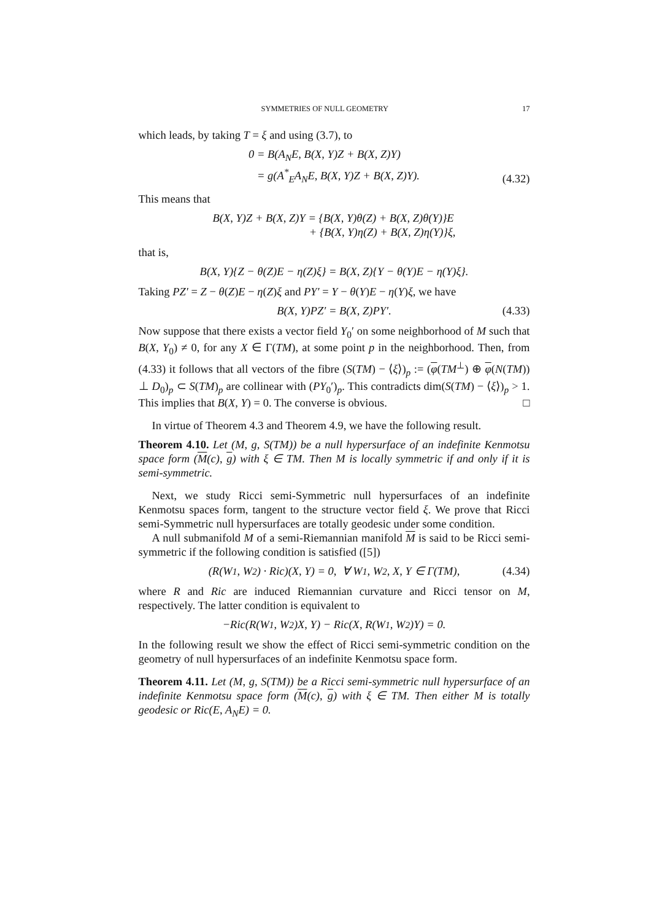SYMMETRIES OF NULL GEOMETRY 17
which leads, by taking T = ξ and using (3.7), to
0 = B(A<sub>N</sub>E, B(X, Y)Z + B(X, Z)Y)
= g(A<sup>*</sup><sub>E</sub>A<sub>N</sub>E, B(X, Y)Z + B(X, Z)Y).
(4.32)
This means that
B(X, Y)Z + B(X, Z)Y = {B(X, Y)θ(Z) + B(X, Z)θ(Y)}E
+ {B(X, Y)η(Z) + B(X, Z)η(Y)}ξ,
that is,
B(X, Y){Z − θ(Z)E − η(Z)ξ} = B(X, Z){Y − θ(Y)E − η(Y)ξ}.
Taking PZ′ = Z − θ(Z)E − η(Z)ξ and PY′ = Y − θ(Y)E − η(Y)ξ, we have
B(X, Y)PZ′ = B(X, Z)PY′.
(4.33)
Now suppose that there exists a vector field Y<sub>0</sub>′ on some neighborhood of M such that B(X, Y<sub>0</sub>) ≠ 0, for any X ∈ Γ(TM), at some point p in the neighborhood. Then, from (4.33) it follows that all vectors of the fibre (S(TM) − ⟨ξ⟩)<sub>p</sub> := (φ(TM<sup>⊥</sup>) ⊕ φ(N(TM)) ⊥ D<sub>0</sub>)<sub>p</sub> ⊂ S(TM)<sub>p</sub> are collinear with (PY<sub>0</sub>′)<sub>p</sub>. This contradicts dim(S(TM) − ⟨ξ⟩)<sub>p</sub> > 1. This implies that B(X, Y) = 0. The converse is obvious. □
In virtue of Theorem 4.3 and Theorem 4.9, we have the following result.
Theorem 4.10. Let (M, g, S(TM)) be a null hypersurface of an indefinite Kenmotsu space form (M(c), g) with ξ ∈ TM. Then M is locally symmetric if and only if it is semi-symmetric.
Next, we study Ricci semi-Symmetric null hypersurfaces of an indefinite Kenmotsu spaces form, tangent to the structure vector field ξ. We prove that Ricci semi-Symmetric null hypersurfaces are totally geodesic under some condition.
A null submanifold M of a semi-Riemannian manifold M is said to be Ricci semi-symmetric if the following condition is satisfied ([5])
(R(W<sub>1</sub>, W<sub>2</sub>) · Ric)(X, Y) = 0, ∀ W<sub>1</sub>, W<sub>2</sub>, X, Y ∈ Γ(TM),
(4.34)
where R and Ric are induced Riemannian curvature and Ricci tensor on M, respectively. The latter condition is equivalent to
−Ric(R(W<sub>1</sub>, W<sub>2</sub>)X, Y) − Ric(X, R(W<sub>1</sub>, W<sub>2</sub>)Y) = 0.
In the following result we show the effect of Ricci semi-symmetric condition on the geometry of null hypersurfaces of an indefinite Kenmotsu space form.
Theorem 4.11. Let (M, g, S(TM)) be a Ricci semi-symmetric null hypersurface of an indefinite Kenmotsu space form (M(c), g) with ξ ∈ TM. Then either M is totally geodesic or Ric(E, A<sub>N</sub>E) = 0.